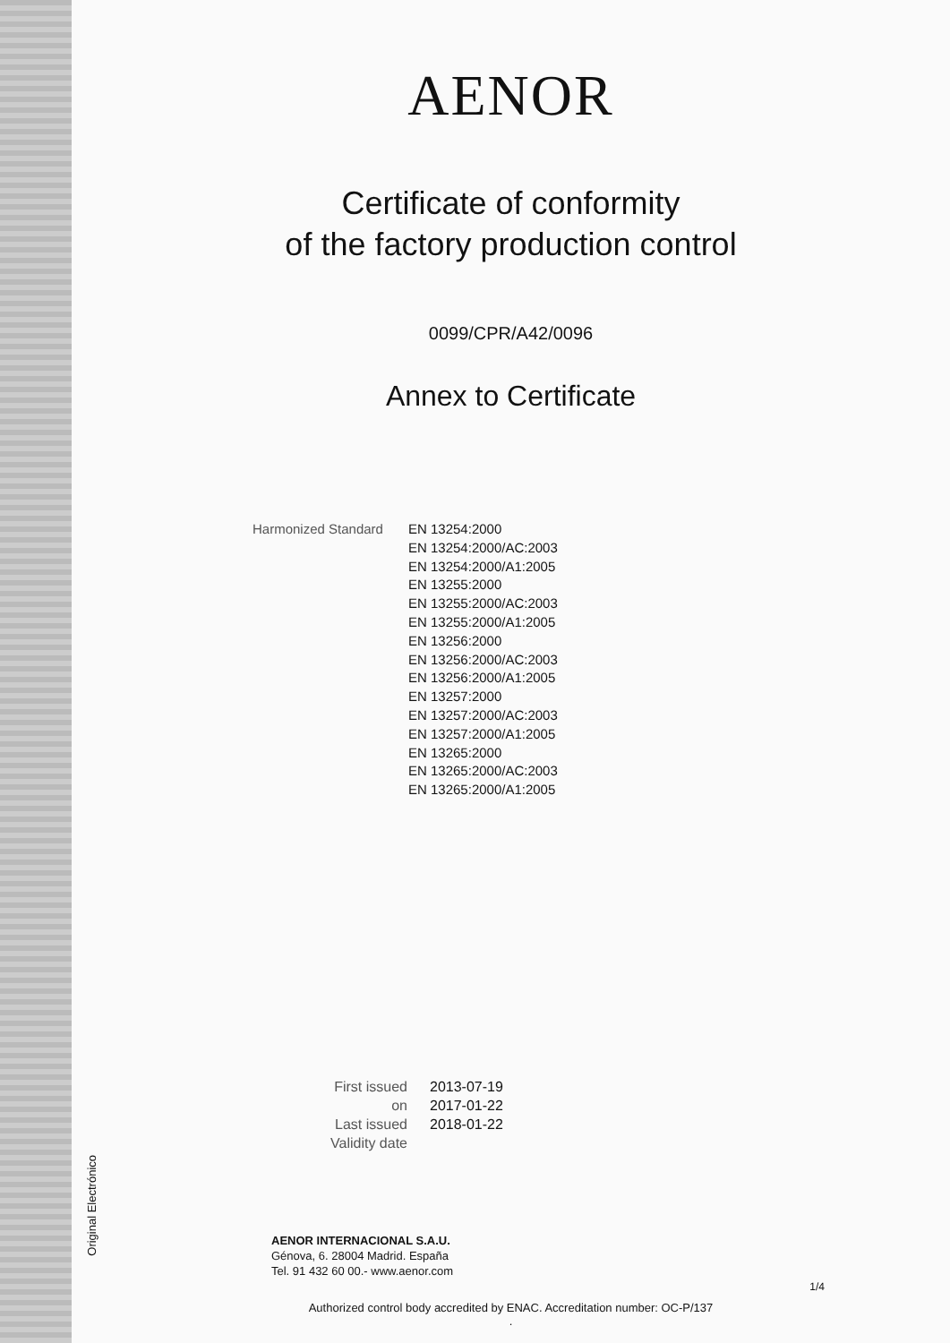Original Electrónico
AENOR
Certificate of conformity
of the factory production control
0099/CPR/A42/0096
Annex to Certificate
Harmonized Standard EN 13254:2000
EN 13254:2000/AC:2003
EN 13254:2000/A1:2005
EN 13255:2000
EN 13255:2000/AC:2003
EN 13255:2000/A1:2005
EN 13256:2000
EN 13256:2000/AC:2003
EN 13256:2000/A1:2005
EN 13257:2000
EN 13257:2000/AC:2003
EN 13257:2000/A1:2005
EN 13265:2000
EN 13265:2000/AC:2003
EN 13265:2000/A1:2005
First issued on
Last issued
Validity date
2013-07-19
2017-01-22
2018-01-22
AENOR INTERNACIONAL S.A.U.
Génova, 6. 28004 Madrid. España
Tel. 91 432 60 00.- www.aenor.com
Authorized control body accredited by ENAC. Accreditation number: OC-P/137
.
1/4